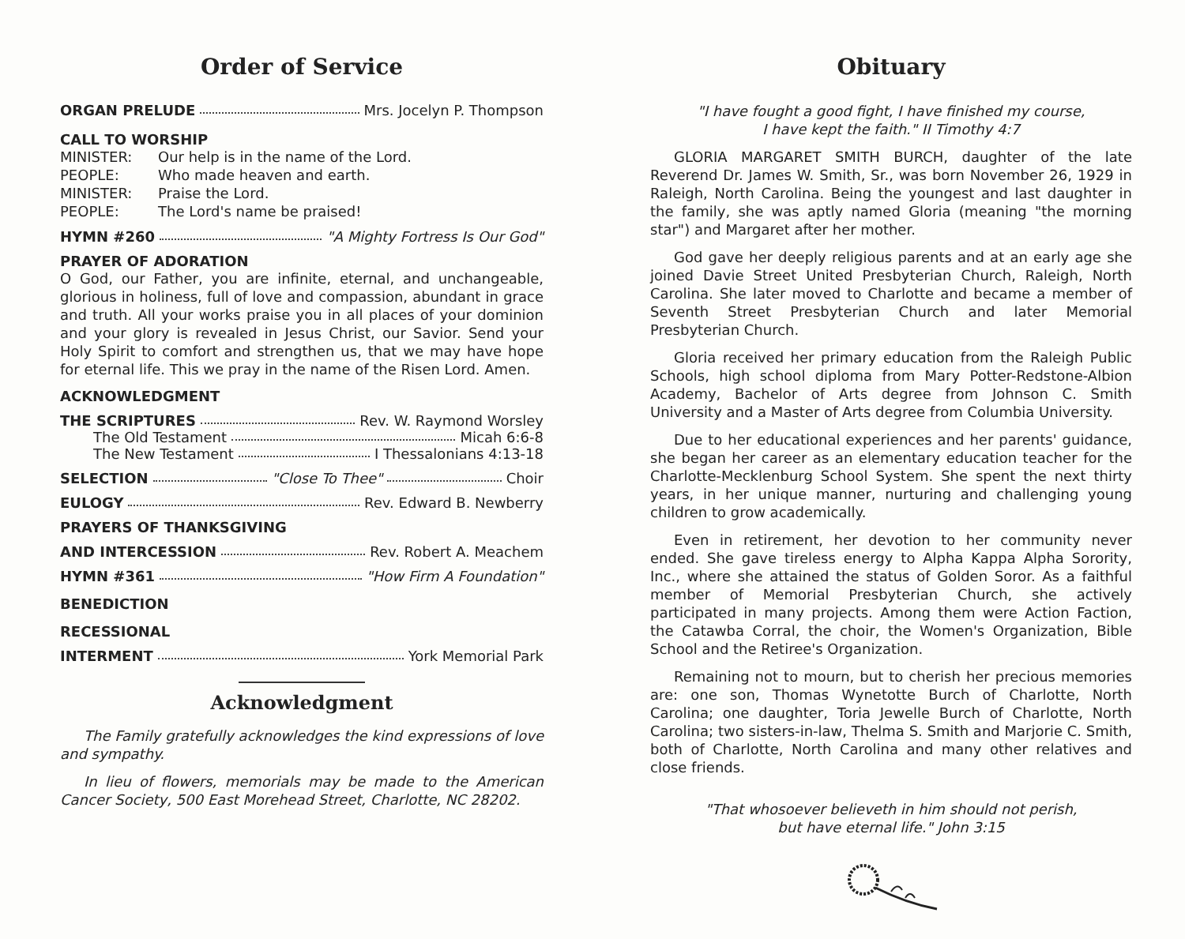Order of Service
ORGAN PRELUDE Mrs. Jocelyn P. Thompson
CALL TO WORSHIP
MINISTER: Our help is in the name of the Lord. PEOPLE: Who made heaven and earth. MINISTER: Praise the Lord. PEOPLE: The Lord's name be praised!
HYMN #260 "A Mighty Fortress Is Our God"
PRAYER OF ADORATION
O God, our Father, you are infinite, eternal, and unchangeable, glorious in holiness, full of love and compassion, abundant in grace and truth. All your works praise you in all places of your dominion and your glory is revealed in Jesus Christ, our Savior. Send your Holy Spirit to comfort and strengthen us, that we may have hope for eternal life. This we pray in the name of the Risen Lord. Amen.
ACKNOWLEDGMENT
THE SCRIPTURES Rev. W. Raymond Worsley
The Old Testament Micah 6:6-8
The New Testament I Thessalonians 4:13-18
SELECTION "Close To Thee" Choir
EULOGY Rev. Edward B. Newberry
PRAYERS OF THANKSGIVING
AND INTERCESSION Rev. Robert A. Meachem
HYMN #361 "How Firm A Foundation"
BENEDICTION
RECESSIONAL
INTERMENT York Memorial Park
Acknowledgment
The Family gratefully acknowledges the kind expressions of love and sympathy.
In lieu of flowers, memorials may be made to the American Cancer Society, 500 East Morehead Street, Charlotte, NC 28202.
Obituary
"I have fought a good fight, I have finished my course,
I have kept the faith." II Timothy 4:7
GLORIA MARGARET SMITH BURCH, daughter of the late Reverend Dr. James W. Smith, Sr., was born November 26, 1929 in Raleigh, North Carolina. Being the youngest and last daughter in the family, she was aptly named Gloria (meaning "the morning star") and Margaret after her mother.
God gave her deeply religious parents and at an early age she joined Davie Street United Presbyterian Church, Raleigh, North Carolina. She later moved to Charlotte and became a member of Seventh Street Presbyterian Church and later Memorial Presbyterian Church.
Gloria received her primary education from the Raleigh Public Schools, high school diploma from Mary Potter-Redstone-Albion Academy, Bachelor of Arts degree from Johnson C. Smith University and a Master of Arts degree from Columbia University.
Due to her educational experiences and her parents' guidance, she began her career as an elementary education teacher for the Charlotte-Mecklenburg School System. She spent the next thirty years, in her unique manner, nurturing and challenging young children to grow academically.
Even in retirement, her devotion to her community never ended. She gave tireless energy to Alpha Kappa Alpha Sorority, Inc., where she attained the status of Golden Soror. As a faithful member of Memorial Presbyterian Church, she actively participated in many projects. Among them were Action Faction, the Catawba Corral, the choir, the Women's Organization, Bible School and the Retiree's Organization.
Remaining not to mourn, but to cherish her precious memories are: one son, Thomas Wynetotte Burch of Charlotte, North Carolina; one daughter, Toria Jewelle Burch of Charlotte, North Carolina; two sisters-in-law, Thelma S. Smith and Marjorie C. Smith, both of Charlotte, North Carolina and many other relatives and close friends.
"That whosoever believeth in him should not perish,
but have eternal life." John 3:15